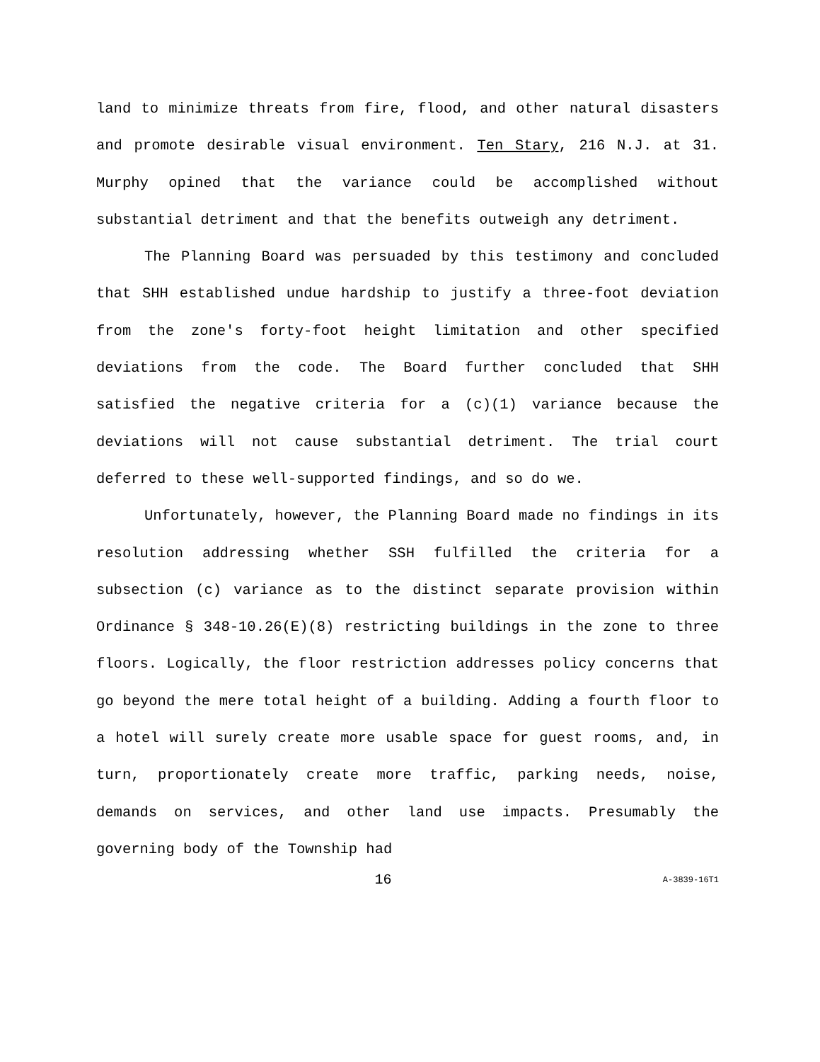land to minimize threats from fire, flood, and other natural disasters and promote desirable visual environment. Ten Stary, 216 N.J. at 31. Murphy opined that the variance could be accomplished without substantial detriment and that the benefits outweigh any detriment.
The Planning Board was persuaded by this testimony and concluded that SHH established undue hardship to justify a three-foot deviation from the zone's forty-foot height limitation and other specified deviations from the code. The Board further concluded that SHH satisfied the negative criteria for a (c)(1) variance because the deviations will not cause substantial detriment. The trial court deferred to these well-supported findings, and so do we.
Unfortunately, however, the Planning Board made no findings in its resolution addressing whether SSH fulfilled the criteria for a subsection (c) variance as to the distinct separate provision within Ordinance § 348-10.26(E)(8) restricting buildings in the zone to three floors. Logically, the floor restriction addresses policy concerns that go beyond the mere total height of a building. Adding a fourth floor to a hotel will surely create more usable space for guest rooms, and, in turn, proportionately create more traffic, parking needs, noise, demands on services, and other land use impacts. Presumably the governing body of the Township had
16 A-3839-16T1